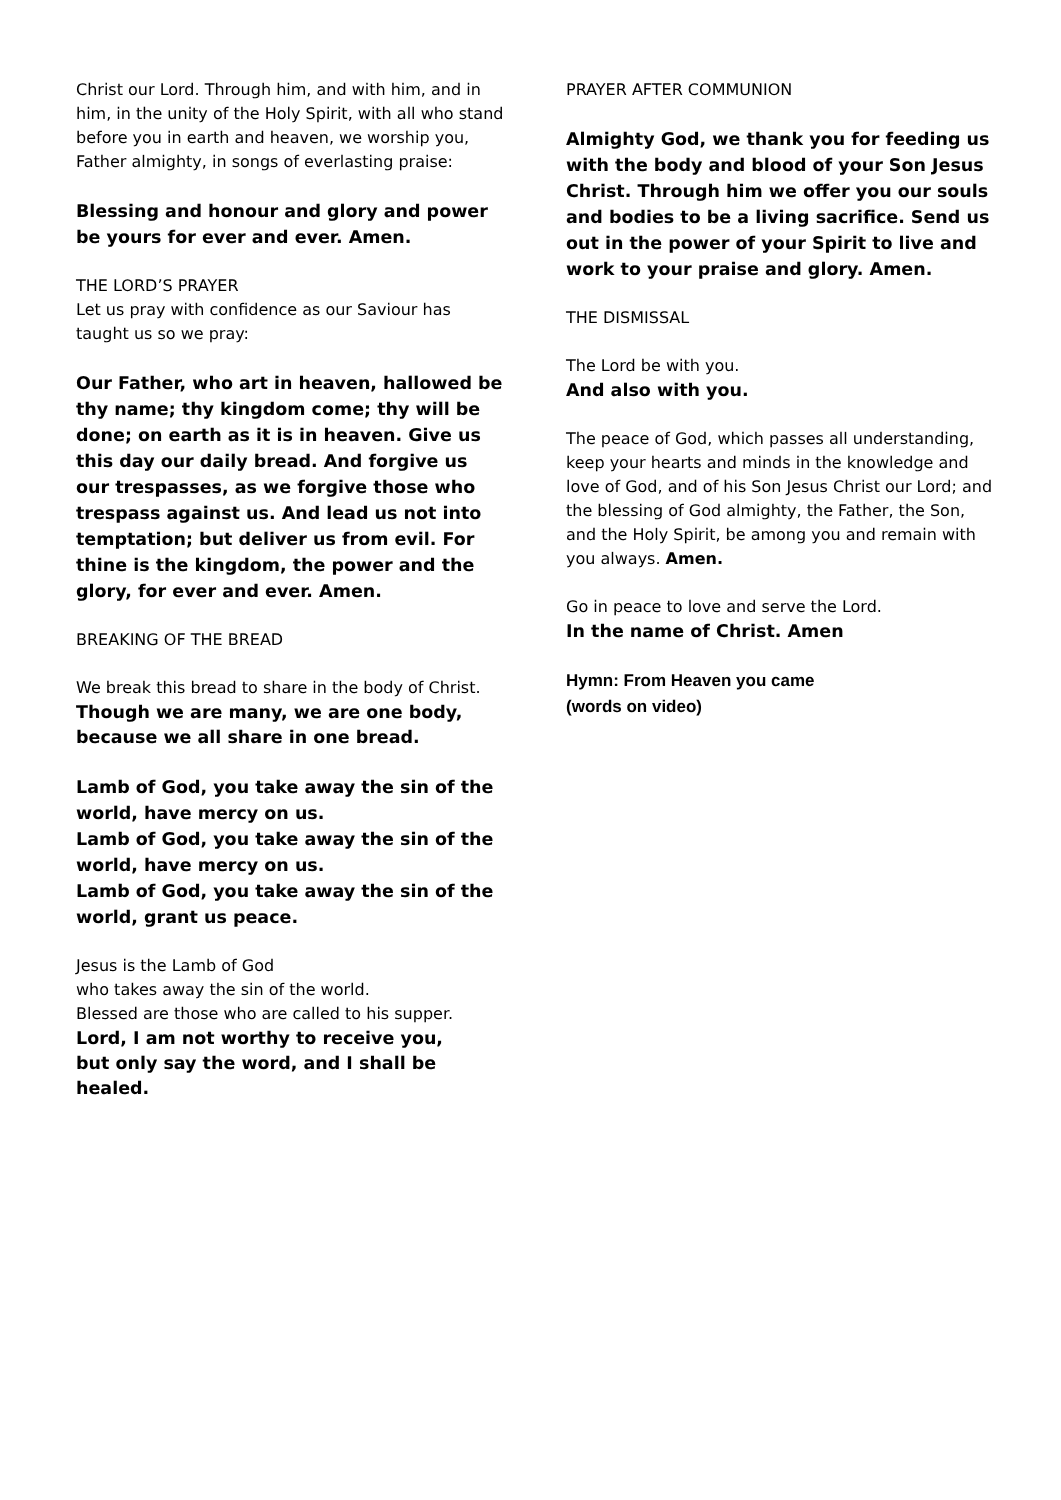Christ our Lord. Through him, and with him, and in him, in the unity of the Holy Spirit, with all who stand before you in earth and heaven, we worship you, Father almighty, in songs of everlasting praise:
Blessing and honour and glory and power
be yours for ever and ever. Amen.
THE LORD’S PRAYER
Let us pray with confidence as our Saviour has taught us so we pray:
Our Father, who art in heaven, hallowed be thy name; thy kingdom come; thy will be done; on earth as it is in heaven. Give us this day our daily bread. And forgive us our trespasses, as we forgive those who trespass against us. And lead us not into temptation; but deliver us from evil. For thine is the kingdom, the power and the glory, for ever and ever. Amen.
BREAKING OF THE BREAD
We break this bread to share in the body of Christ.
Though we are many, we are one body,
because we all share in one bread.
Lamb of God, you take away the sin of the world, have mercy on us.
Lamb of God, you take away the sin of the world, have mercy on us.
Lamb of God, you take away the sin of the world, grant us peace.
Jesus is the Lamb of God
who takes away the sin of the world.
Blessed are those who are called to his supper.
Lord, I am not worthy to receive you,
but only say the word, and I shall be healed.
PRAYER AFTER COMMUNION
Almighty God, we thank you for feeding us with the body and blood of your Son Jesus Christ. Through him we offer you our souls and bodies to be a living sacrifice. Send us out in the power of your Spirit to live and work to your praise and glory. Amen.
THE DISMISSAL
The Lord be with you.
And also with you.
The peace of God, which passes all understanding, keep your hearts and minds in the knowledge and love of God, and of his Son Jesus Christ our Lord; and the blessing of God almighty, the Father, the Son, and the Holy Spirit, be among you and remain with you always. Amen.
Go in peace to love and serve the Lord.
In the name of Christ. Amen
Hymn: From Heaven you came
(words on video)